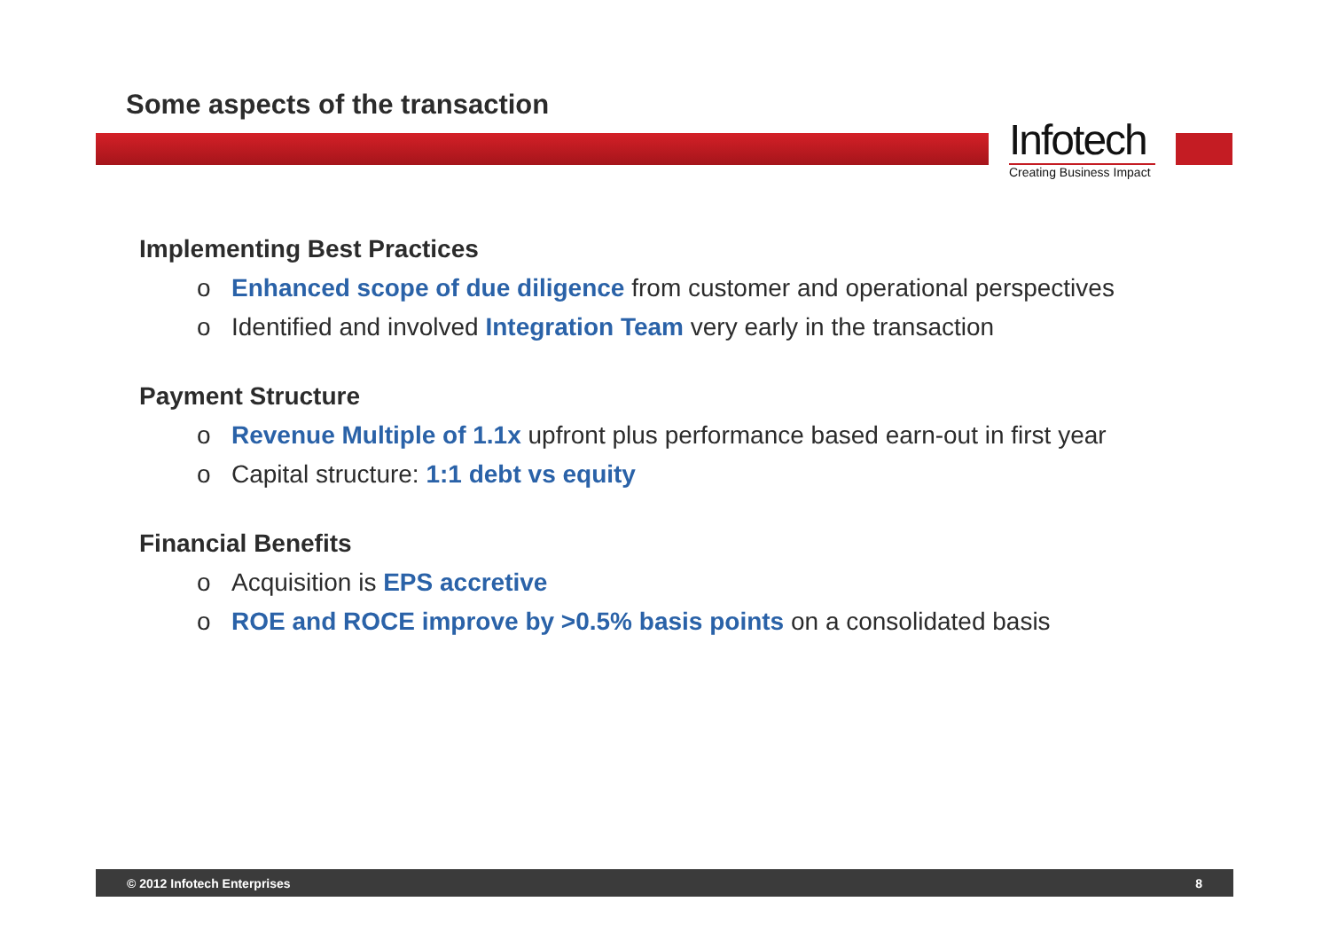Some aspects of the transaction
Infotech
Creating Business Impact
Implementing Best Practices
o Enhanced scope of due diligence from customer and operational perspectives
o Identified and involved Integration Team very early in the transaction
Payment Structure
o Revenue Multiple of 1.1x upfront plus performance based earn-out in first year
o Capital structure: 1:1 debt vs equity
Financial Benefits
o Acquisition is EPS accretive
o ROE and ROCE improve by >0.5% basis points on a consolidated basis
© 2012 Infotech Enterprises 8